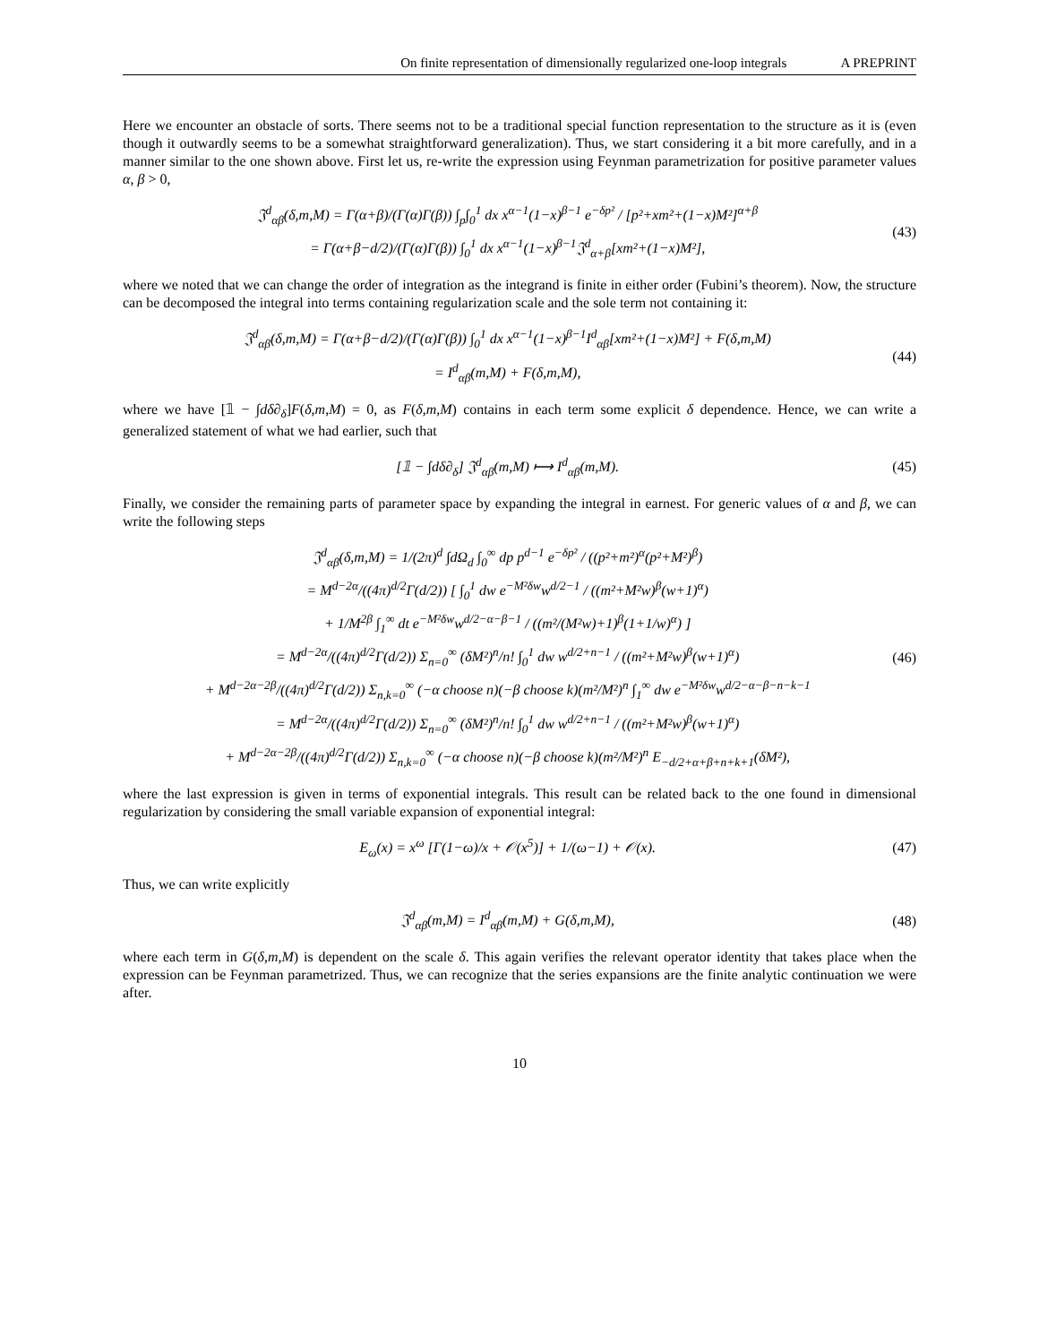On finite representation of dimensionally regularized one-loop integrals A PREPRINT
Here we encounter an obstacle of sorts. There seems not to be a traditional special function representation to the structure as it is (even though it outwardly seems to be a somewhat straightforward generalization). Thus, we start considering it a bit more carefully, and in a manner similar to the one shown above. First let us, re-write the expression using Feynman parametrization for positive parameter values α, β > 0,
𝔍<sup>d</sup><sub>αβ</sub>(δ,m,M) = Γ(α+β)/(Γ(α)Γ(β)) ∫<sub>p</sub>∫<sub>0</sub><sup>1</sup> dx x<sup>α−1</sup>(1−x)<sup>β−1</sup> e<sup>−δp²</sup> / [p²+xm²+(1−x)M²]<sup>α+β</sup>
= Γ(α+β−d/2)/(Γ(α)Γ(β)) ∫<sub>0</sub><sup>1</sup> dx x<sup>α−1</sup>(1−x)<sup>β−1</sup>𝔍<sup>d</sup><sub>α+β</sub>[xm²+(1−x)M²],
(43)
where we noted that we can change the order of integration as the integrand is finite in either order (Fubini’s theorem). Now, the structure can be decomposed the integral into terms containing regularization scale and the sole term not containing it:
𝔍<sup>d</sup><sub>αβ</sub>(δ,m,M) = Γ(α+β−d/2)/(Γ(α)Γ(β)) ∫<sub>0</sub><sup>1</sup> dx x<sup>α−1</sup>(1−x)<sup>β−1</sup>I<sup>d</sup><sub>αβ</sub>[xm²+(1−x)M²] + F(δ,m,M)
= I<sup>d</sup><sub>αβ</sub>(m,M) + F(δ,m,M),
(44)
where we have [𝟙 − ∫dδ∂<sub>δ</sub>]F(δ,m,M) = 0, as F(δ,m,M) contains in each term some explicit δ dependence. Hence, we can write a generalized statement of what we had earlier, such that
[𝟙 − ∫dδ∂<sub>δ</sub>] 𝔍<sup>d</sup><sub>αβ</sub>(m,M) ⟼ I<sup>d</sup><sub>αβ</sub>(m,M).
(45)
Finally, we consider the remaining parts of parameter space by expanding the integral in earnest. For generic values of α and β, we can write the following steps
𝔍<sup>d</sup><sub>αβ</sub>(δ,m,M) = 1/(2π)<sup>d</sup> ∫dΩ<sub>d</sub> ∫<sub>0</sub><sup>∞</sup> dp p<sup>d−1</sup> e<sup>−δp²</sup> / ((p²+m²)<sup>α</sup>(p²+M²)<sup>β</sup>)
= M<sup>d−2α</sup>/((4π)<sup>d/2</sup>Γ(d/2)) [ ∫<sub>0</sub><sup>1</sup> dw e<sup>−M²δw</sup>w<sup>d/2−1</sup> / ((m²+M²w)<sup>β</sup>(w+1)<sup>α</sup>)
+ 1/M<sup>2β</sup> ∫<sub>1</sub><sup>∞</sup> dt e<sup>−M²δw</sup>w<sup>d/2−α−β−1</sup> / ((m²/(M²w)+1)<sup>β</sup>(1+1/w)<sup>α</sup>) ]
= M<sup>d−2α</sup>/((4π)<sup>d/2</sup>Γ(d/2)) Σ<sub>n=0</sub><sup>∞</sup> (δM²)<sup>n</sup>/n! ∫<sub>0</sub><sup>1</sup> dw w<sup>d/2+n−1</sup> / ((m²+M²w)<sup>β</sup>(w+1)<sup>α</sup>)
+ M<sup>d−2α−2β</sup>/((4π)<sup>d/2</sup>Γ(d/2)) Σ<sub>n,k=0</sub><sup>∞</sup> (−α choose n)(−β choose k)(m²/M²)<sup>n</sup> ∫<sub>1</sub><sup>∞</sup> dw e<sup>−M²δw</sup>w<sup>d/2−α−β−n−k−1</sup>
= M<sup>d−2α</sup>/((4π)<sup>d/2</sup>Γ(d/2)) Σ<sub>n=0</sub><sup>∞</sup> (δM²)<sup>n</sup>/n! ∫<sub>0</sub><sup>1</sup> dw w<sup>d/2+n−1</sup> / ((m²+M²w)<sup>β</sup>(w+1)<sup>α</sup>)
+ M<sup>d−2α−2β</sup>/((4π)<sup>d/2</sup>Γ(d/2)) Σ<sub>n,k=0</sub><sup>∞</sup> (−α choose n)(−β choose k)(m²/M²)<sup>n</sup> E<sub>−d/2+α+β+n+k+1</sub>(δM²),
(46)
where the last expression is given in terms of exponential integrals. This result can be related back to the one found in dimensional regularization by considering the small variable expansion of exponential integral:
E<sub>ω</sub>(x) = x<sup>ω</sup> [Γ(1−ω)/x + 𝒪(x<sup>5</sup>)] + 1/(ω−1) + 𝒪(x).
(47)
Thus, we can write explicitly
𝔍<sup>d</sup><sub>αβ</sub>(m,M) = I<sup>d</sup><sub>αβ</sub>(m,M) + G(δ,m,M),
(48)
where each term in G(δ,m,M) is dependent on the scale δ. This again verifies the relevant operator identity that takes place when the expression can be Feynman parametrized. Thus, we can recognize that the series expansions are the finite analytic continuation we were after.
10